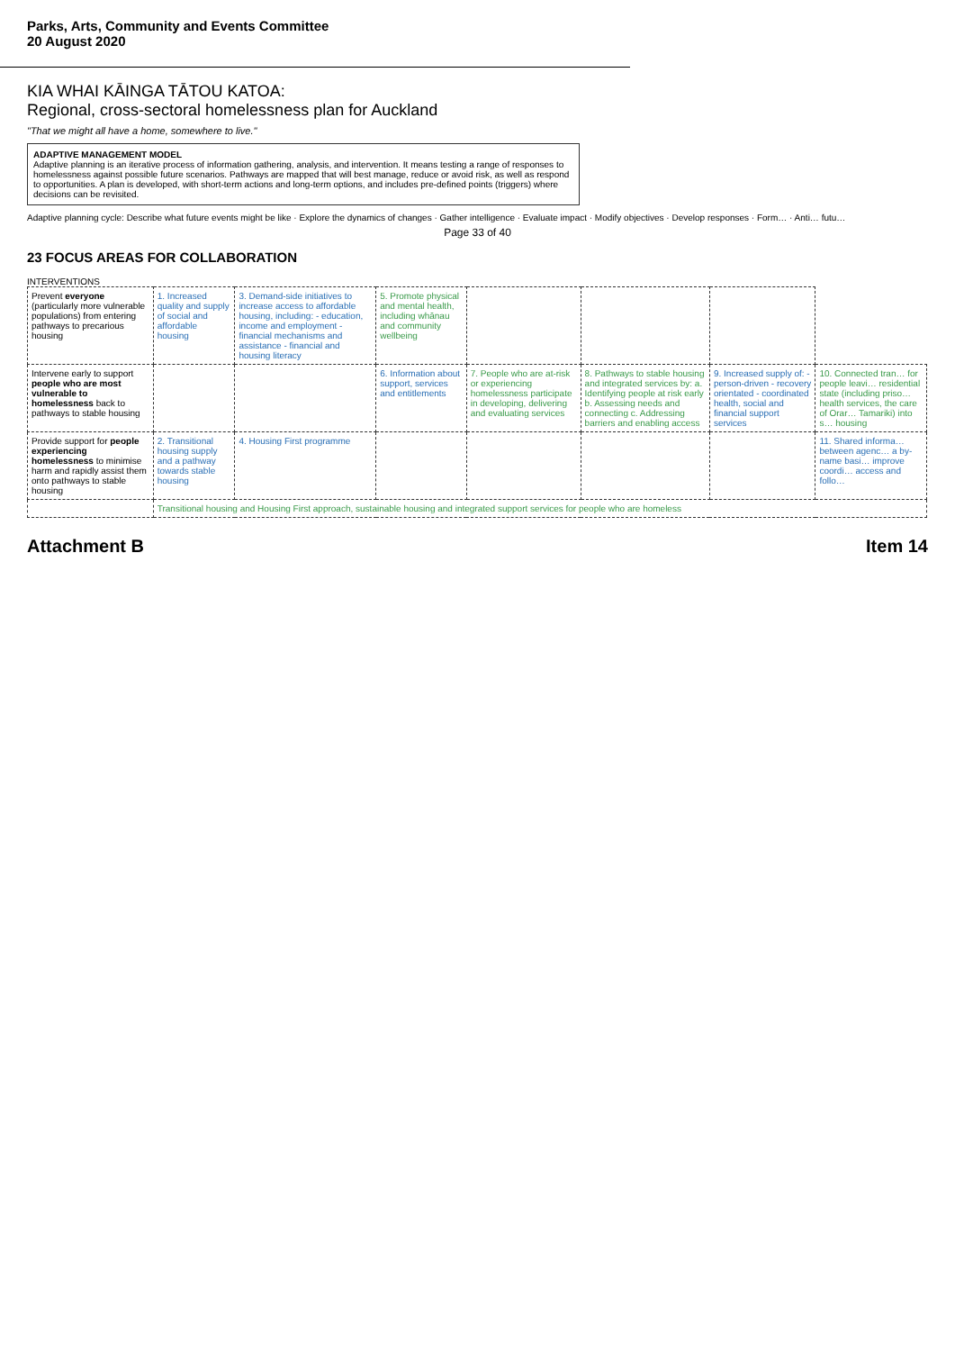Parks, Arts, Community and Events Committee
20 August 2020
KIA WHAI KĀINGA TĀTOU KATOA:
Regional, cross-sectoral homelessness plan for Auckland
"That we might all have a home, somewhere to live."
ADAPTIVE MANAGEMENT MODEL
Adaptive planning is an iterative process of information gathering, analysis, and intervention. It means testing a range of responses to homelessness against possible future scenarios. Pathways are mapped that will best manage, reduce or avoid risk, as well as respond to opportunities. A plan is developed, with short-term actions and long-term options, and includes pre-defined points (triggers) where decisions can be revisited.
Adaptive planning cycle: Describe what future events might be like · Explore the dynamics of changes · Gather intelligence · Evaluate impact · Modify objectives · Develop responses · Form… · Anti… futu…
Page 33 of 40
23 FOCUS AREAS FOR COLLABORATION
INTERVENTIONS
| Prevent everyone (particularly more vulnerable populations) from entering pathways to precarious housing | 1. Increased quality and supply of social and affordable housing | 3. Demand-side initiatives to increase access to affordable housing, including: - education, income and employment - financial mechanisms and assistance - financial and housing literacy | 5. Promote physical and mental health, including whānau and community wellbeing | | | | |
| Intervene early to support people who are most vulnerable to homelessness back to pathways to stable housing | | | 6. Information about support, services and entitlements | 7. People who are at-risk or experiencing homelessness participate in developing, delivering and evaluating services | 8. Pathways to stable housing and integrated services by: a. Identifying people at risk early b. Assessing needs and connecting c. Addressing barriers and enabling access | 9. Increased supply of: - person-driven - recovery orientated - coordinated health, social and financial support services | 10. Connected tran… for people leavi… residential state (including priso… health services, the care of Orar… Tamariki) into s… housing |
| Provide support for people experiencing homelessness to minimise harm and rapidly assist them onto pathways to stable housing | 2. Transitional housing supply and a pathway towards stable housing | 4. Housing First programme | | | | | 11. Shared informa… between agenc… a by-name basi… improve coordi… access and follo… |
| | Transitional housing and Housing First approach, sustainable housing and integrated support services for people who are homeless | | | | | | |
Attachment B Item 14